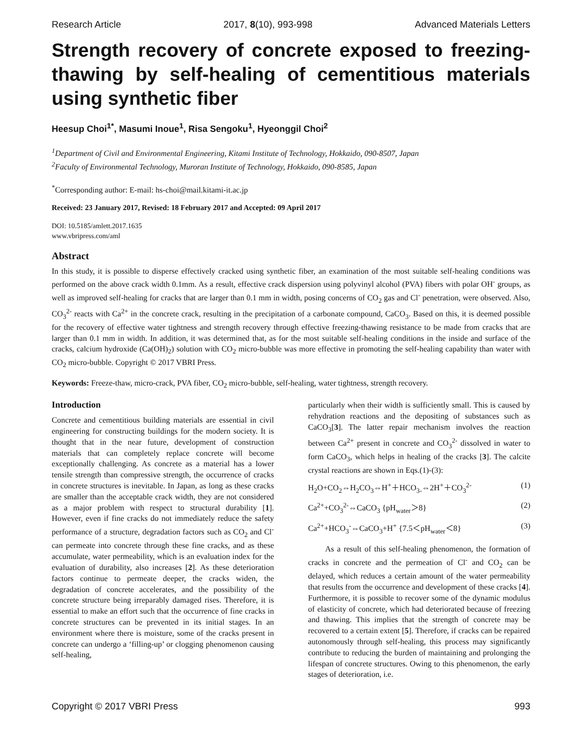Research Article 2017, 8(10), 993-998 Advanced Materials Letters
Strength recovery of concrete exposed to freezing-thawing by self-healing of cementitious materials using synthetic fiber
Heesup Choi<sup>1*</sup>, Masumi Inoue<sup>1</sup>, Risa Sengoku<sup>1</sup>, Hyeonggil Choi<sup>2</sup>
<sup>1</sup> Department of Civil and Environmental Engineering, Kitami Institute of Technology, Hokkaido, 090-8507, Japan
<sup>2</sup> Faculty of Environmental Technology, Muroran Institute of Technology, Hokkaido, 090-8585, Japan
<sup>*</sup> Corresponding author: E-mail: hs-choi@mail.kitami-it.ac.jp
Received: 23 January 2017, Revised: 18 February 2017 and Accepted: 09 April 2017
DOI: 10.5185/amlett.2017.1635
www.vbripress.com/aml
Abstract
In this study, it is possible to disperse effectively cracked using synthetic fiber, an examination of the most suitable self-healing conditions was performed on the above crack width 0.1mm. As a result, effective crack dispersion using polyvinyl alcohol (PVA) fibers with polar OH<sup>-</sup> groups, as well as improved self-healing for cracks that are larger than 0.1 mm in width, posing concerns of CO<sub>2</sub> gas and Cl<sup>-</sup> penetration, were observed. Also, CO<sub>3</sub><sup>2-</sup> reacts with Ca<sup>2+</sup> in the concrete crack, resulting in the precipitation of a carbonate compound, CaCO<sub>3</sub>. Based on this, it is deemed possible for the recovery of effective water tightness and strength recovery through effective freezing-thawing resistance to be made from cracks that are larger than 0.1 mm in width. In addition, it was determined that, as for the most suitable self-healing conditions in the inside and surface of the cracks, calcium hydroxide (Ca(OH)<sub>2</sub>) solution with CO<sub>2</sub> micro-bubble was more effective in promoting the self-healing capability than water with CO<sub>2</sub> micro-bubble. Copyright © 2017 VBRI Press.
Keywords: Freeze-thaw, micro-crack, PVA fiber, CO<sub>2</sub> micro-bubble, self-healing, water tightness, strength recovery.
Introduction
Concrete and cementitious building materials are essential in civil engineering for constructing buildings for the modern society. It is thought that in the near future, development of construction materials that can completely replace concrete will become exceptionally challenging. As concrete as a material has a lower tensile strength than compressive strength, the occurrence of cracks in concrete structures is inevitable. In Japan, as long as these cracks are smaller than the acceptable crack width, they are not considered as a major problem with respect to structural durability [1]. However, even if fine cracks do not immediately reduce the safety performance of a structure, degradation factors such as CO<sub>2</sub> and Cl<sup>-</sup> can permeate into concrete through these fine cracks, and as these accumulate, water permeability, which is an evaluation index for the evaluation of durability, also increases [2]. As these deterioration factors continue to permeate deeper, the cracks widen, the degradation of concrete accelerates, and the possibility of the concrete structure being irreparably damaged rises. Therefore, it is essential to make an effort such that the occurrence of fine cracks in concrete structures can be prevented in its initial stages. In an environment where there is moisture, some of the cracks present in concrete can undergo a ‘filling-up’ or clogging phenomenon causing self-healing,
particularly when their width is sufficiently small. This is caused by rehydration reactions and the depositing of substances such as CaCO<sub>3</sub>[3]. The latter repair mechanism involves the reaction between Ca<sup>2+</sup> present in concrete and CO<sub>3</sub><sup>2-</sup> dissolved in water to form CaCO<sub>3</sub>, which helps in healing of the cracks [3]. The calcite crystal reactions are shown in Eqs.(1)-(3):
H<sub>2</sub>O+CO<sub>2</sub>⇔H<sub>2</sub>CO<sub>3</sub>⇔H<sup>+</sup>＋HCO<sub>3-</sub>⇔2H<sup>+</sup>＋CO<sub>3</sub><sup>2-</sup> (1)
Ca<sup>2+</sup>+CO<sub>3</sub><sup>2-</sup>⇔CaCO<sub>3</sub> {pH<sub>water</sub>＞8} (2)
Ca<sup>2+</sup>+HCO<sub>3</sub><sup>-</sup>⇔CaCO<sub>3</sub>+H<sup>+</sup> {7.5＜pH<sub>water</sub>＜8} (3)
As a result of this self-healing phenomenon, the formation of cracks in concrete and the permeation of Cl<sup>-</sup> and CO<sub>2</sub> can be delayed, which reduces a certain amount of the water permeability that results from the occurrence and development of these cracks [4]. Furthermore, it is possible to recover some of the dynamic modulus of elasticity of concrete, which had deteriorated because of freezing and thawing. This implies that the strength of concrete may be recovered to a certain extent [5]. Therefore, if cracks can be repaired autonomously through self-healing, this process may significantly contribute to reducing the burden of maintaining and prolonging the lifespan of concrete structures. Owing to this phenomenon, the early stages of deterioration, i.e.
Copyright © 2017 VBRI Press 993